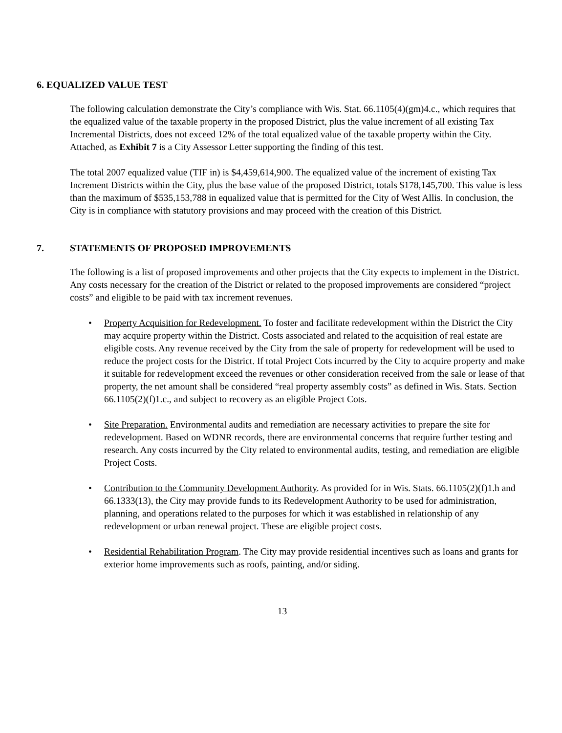6. EQUALIZED VALUE TEST
The following calculation demonstrate the City’s compliance with Wis. Stat. 66.1105(4)(gm)4.c., which requires that the equalized value of the taxable property in the proposed District, plus the value increment of all existing Tax Incremental Districts, does not exceed 12% of the total equalized value of the taxable property within the City. Attached, as Exhibit 7 is a City Assessor Letter supporting the finding of this test.
The total 2007 equalized value (TIF in) is $4,459,614,900. The equalized value of the increment of existing Tax Increment Districts within the City, plus the base value of the proposed District, totals $178,145,700. This value is less than the maximum of $535,153,788 in equalized value that is permitted for the City of West Allis. In conclusion, the City is in compliance with statutory provisions and may proceed with the creation of this District.
7. STATEMENTS OF PROPOSED IMPROVEMENTS
The following is a list of proposed improvements and other projects that the City expects to implement in the District. Any costs necessary for the creation of the District or related to the proposed improvements are considered “project costs” and eligible to be paid with tax increment revenues.
• Property Acquisition for Redevelopment. To foster and facilitate redevelopment within the District the City may acquire property within the District. Costs associated and related to the acquisition of real estate are eligible costs. Any revenue received by the City from the sale of property for redevelopment will be used to reduce the project costs for the District. If total Project Cots incurred by the City to acquire property and make it suitable for redevelopment exceed the revenues or other consideration received from the sale or lease of that property, the net amount shall be considered “real property assembly costs” as defined in Wis. Stats. Section 66.1105(2)(f)1.c., and subject to recovery as an eligible Project Cots.
• Site Preparation. Environmental audits and remediation are necessary activities to prepare the site for redevelopment. Based on WDNR records, there are environmental concerns that require further testing and research. Any costs incurred by the City related to environmental audits, testing, and remediation are eligible Project Costs.
• Contribution to the Community Development Authority. As provided for in Wis. Stats. 66.1105(2)(f)1.h and 66.1333(13), the City may provide funds to its Redevelopment Authority to be used for administration, planning, and operations related to the purposes for which it was established in relationship of any redevelopment or urban renewal project. These are eligible project costs.
• Residential Rehabilitation Program. The City may provide residential incentives such as loans and grants for exterior home improvements such as roofs, painting, and/or siding.
13